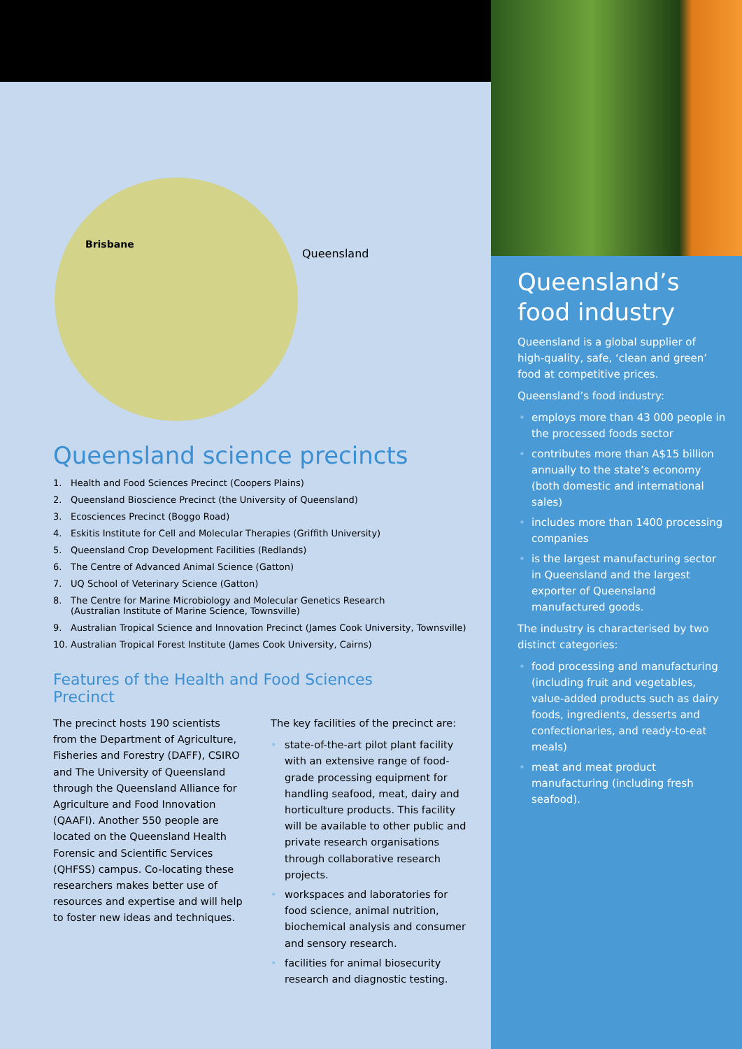Brisbane
Queensland
Queensland science precincts
1. Health and Food Sciences Precinct (Coopers Plains)
2. Queensland Bioscience Precinct (the University of Queensland)
3. Ecosciences Precinct (Boggo Road)
4. Eskitis Institute for Cell and Molecular Therapies (Griffith University)
5. Queensland Crop Development Facilities (Redlands)
6. The Centre of Advanced Animal Science (Gatton)
7. UQ School of Veterinary Science (Gatton)
8. The Centre for Marine Microbiology and Molecular Genetics Research
(Australian Institute of Marine Science, Townsville)
9. Australian Tropical Science and Innovation Precinct (James Cook University, Townsville)
10. Australian Tropical Forest Institute (James Cook University, Cairns)
Features of the Health and Food Sciences Precinct
The precinct hosts 190 scientists from the Department of Agriculture, Fisheries and Forestry (DAFF), CSIRO and The University of Queensland through the Queensland Alliance for Agriculture and Food Innovation (QAAFI). Another 550 people are located on the Queensland Health Forensic and Scientific Services (QHFSS) campus. Co-locating these researchers makes better use of resources and expertise and will help to foster new ideas and techniques.
The key facilities of the precinct are:
• state-of-the-art pilot plant facility with an extensive range of food-grade processing equipment for handling seafood, meat, dairy and horticulture products. This facility will be available to other public and private research organisations through collaborative research projects.
• workspaces and laboratories for food science, animal nutrition, biochemical analysis and consumer and sensory research.
• facilities for animal biosecurity research and diagnostic testing.
Queensland’s
food industry
Queensland is a global supplier of high-quality, safe, ‘clean and green’ food at competitive prices.
Queensland’s food industry:
• employs more than 43 000 people in the processed foods sector
• contributes more than A$15 billion annually to the state’s economy (both domestic and international sales)
• includes more than 1400 processing companies
• is the largest manufacturing sector in Queensland and the largest exporter of Queensland manufactured goods.
The industry is characterised by two distinct categories:
• food processing and manufacturing (including fruit and vegetables, value-added products such as dairy foods, ingredients, desserts and confectionaries, and ready-to-eat meals)
• meat and meat product manufacturing (including fresh seafood).